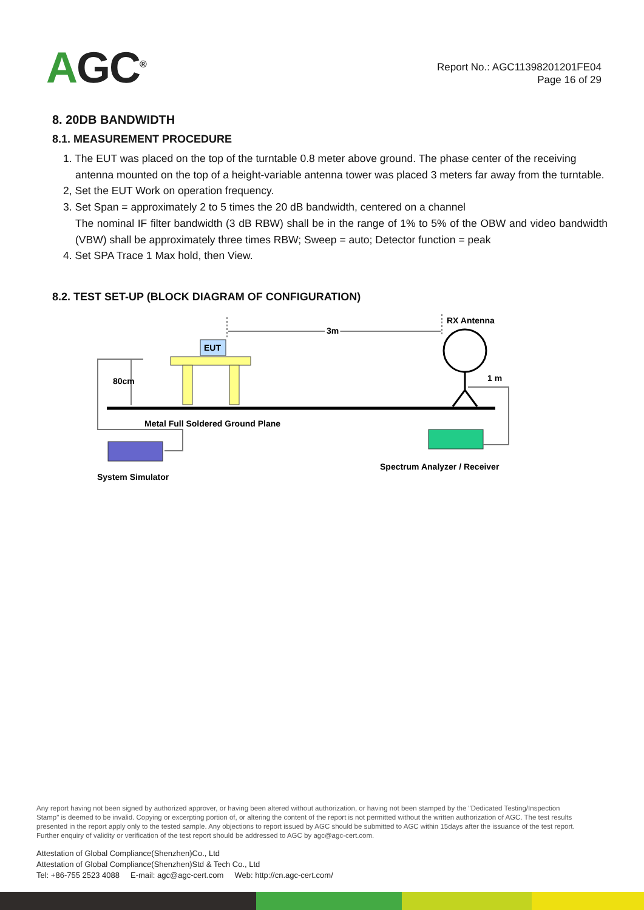AGC<sup>®</sup>
Report No.: AGC11398201201FE04
Page 16 of 29
8. 20DB BANDWIDTH
8.1. MEASUREMENT PROCEDURE
1. The EUT was placed on the top of the turntable 0.8 meter above ground. The phase center of the receiving
antenna mounted on the top of a height-variable antenna tower was placed 3 meters far away from the turntable.
2, Set the EUT Work on operation frequency.
3. Set Span = approximately 2 to 5 times the 20 dB bandwidth, centered on a channel
The nominal IF filter bandwidth (3 dB RBW) shall be in the range of 1% to 5% of the OBW and video bandwidth (VBW) shall be approximately three times RBW; Sweep = auto; Detector function = peak
4. Set SPA Trace 1 Max hold, then View.
8.2. TEST SET-UP (BLOCK DIAGRAM OF CONFIGURATION)
EUT
3m
RX Antenna
1 m
80cm
Metal Full Soldered Ground Plane
System Simulator
Spectrum Analyzer / Receiver
Any report having not been signed by authorized approver, or having been altered without authorization, or having not been stamped by the "Dedicated Testing/Inspection Stamp" is deemed to be invalid. Copying or excerpting portion of, or altering the content of the report is not permitted without the written authorization of AGC. The test results presented in the report apply only to the tested sample. Any objections to report issued by AGC should be submitted to AGC within 15days after the issuance of the test report. Further enquiry of validity or verification of the test report should be addressed to AGC by agc@agc-cert.com.
Attestation of Global Compliance(Shenzhen)Co., Ltd
Attestation of Global Compliance(Shenzhen)Std & Tech Co., Ltd
Tel: +86-755 2523 4088 E-mail: agc@agc-cert.com Web: http://cn.agc-cert.com/